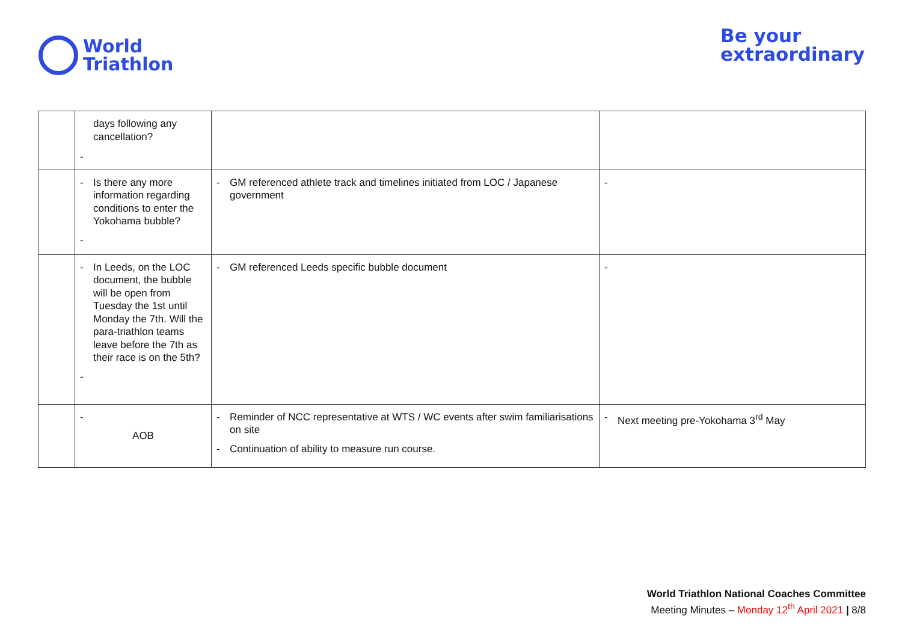World
Triathlon
Be your
extraordinary
| | days following any cancellation? - | | |
| | - Is there any more information regarding conditions to enter the Yokohama bubble? - | - GM referenced athlete track and timelines initiated from LOC / Japanese government | - |
| | - In Leeds, on the LOC document, the bubble will be open from Tuesday the 1st until Monday the 7th. Will the para-triathlon teams leave before the 7th as their race is on the 5th? - | - GM referenced Leeds specific bubble document | - |
| | - AOB | - Reminder of NCC representative at WTS / WC events after swim familiarisations on site - Continuation of ability to measure run course. | - Next meeting pre-Yokohama 3<sup>rd</sup> May |
World Triathlon National Coaches Committee
Meeting Minutes – Monday 12<sup>th</sup> April 2021 | 8/8